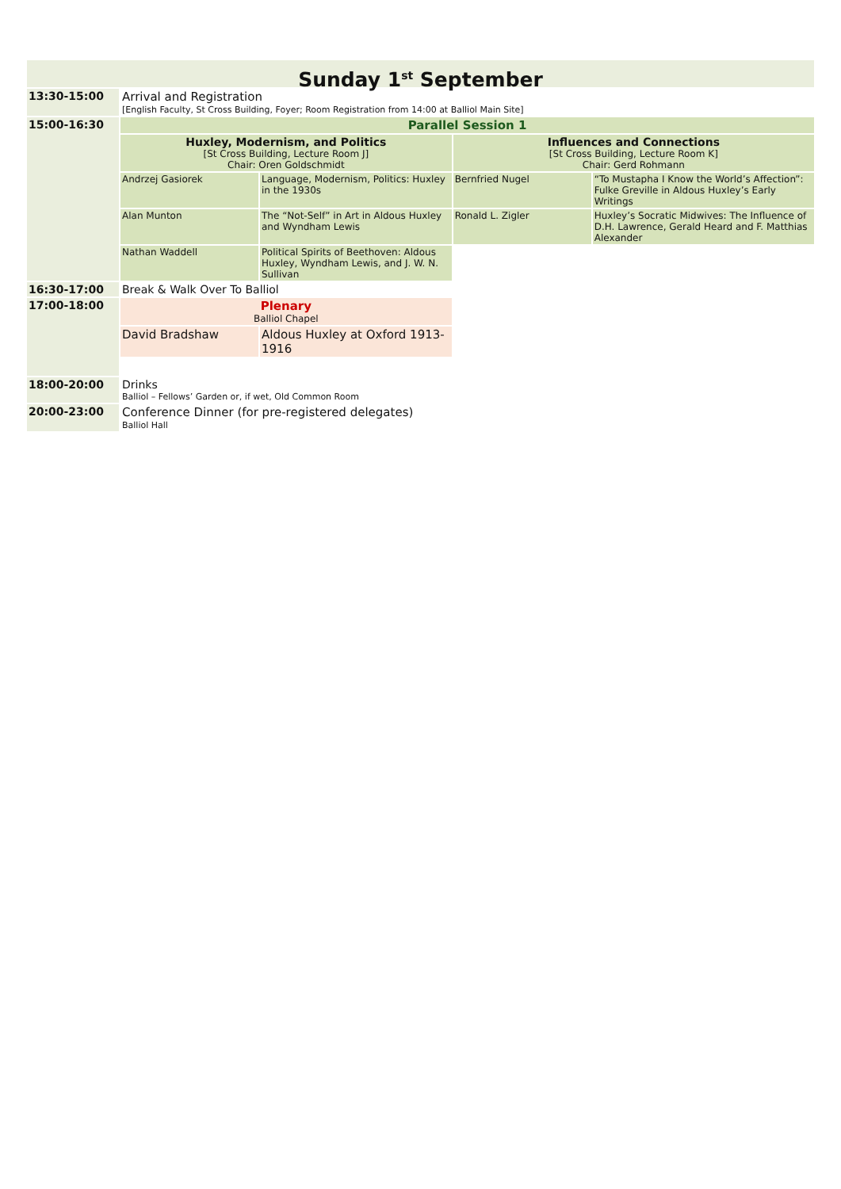Sunday 1<sup>st</sup> September
| 13:30-15:00 | Arrival and Registration [English Faculty, St Cross Building, Foyer; Room Registration from 14:00 at Balliol Main Site] | | | |
| 15:00-16:30 | Parallel Session 1 | | | |
| | Huxley, Modernism, and Politics [St Cross Building, Lecture Room J] Chair: Oren Goldschmidt | | Influences and Connections [St Cross Building, Lecture Room K] Chair: Gerd Rohmann | |
| | Andrzej Gasiorek | Language, Modernism, Politics: Huxley in the 1930s | Bernfried Nugel | “To Mustapha I Know the World’s Affection”: Fulke Greville in Aldous Huxley’s Early Writings |
| | Alan Munton | The “Not-Self” in Art in Aldous Huxley and Wyndham Lewis | Ronald L. Zigler | Huxley’s Socratic Midwives: The Influence of D.H. Lawrence, Gerald Heard and F. Matthias Alexander |
| | Nathan Waddell | Political Spirits of Beethoven: Aldous Huxley, Wyndham Lewis, and J. W. N. Sullivan | | |
| 16:30-17:00 | Break & Walk Over To Balliol | | | |
| 17:00-18:00 | Plenary Balliol Chapel | | | |
| | David Bradshaw | Aldous Huxley at Oxford 1913-1916 | | |
| 18:00-20:00 | Drinks Balliol – Fellows’ Garden or, if wet, Old Common Room | | | |
| 20:00-23:00 | Conference Dinner (for pre-registered delegates) Balliol Hall | | | |